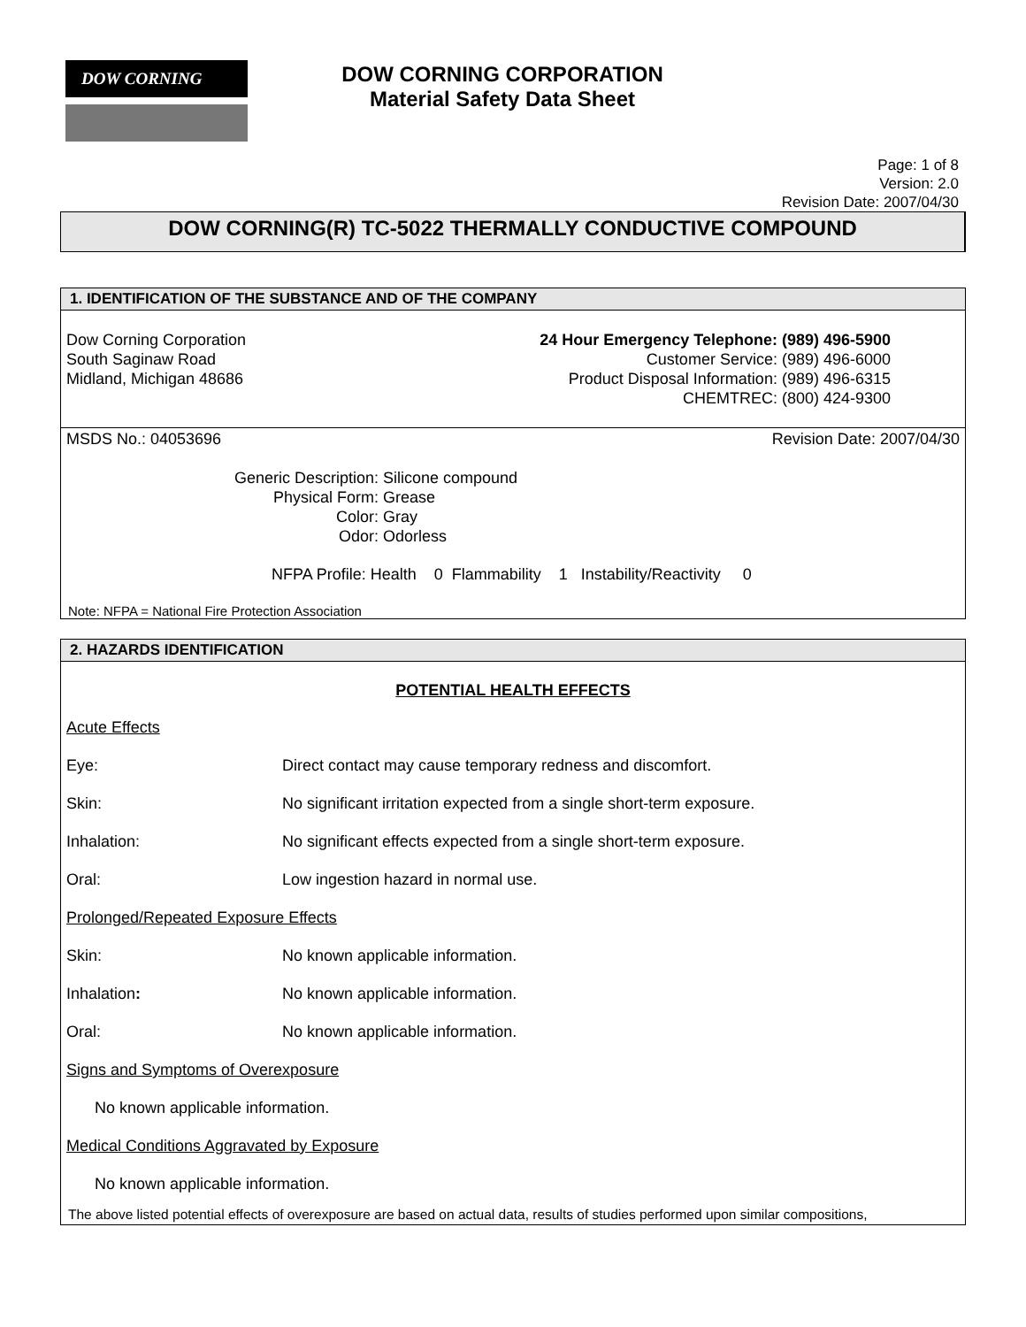DOW CORNING
DOW CORNING CORPORATION
Material Safety Data Sheet
Page: 1 of 8
Version: 2.0
Revision Date: 2007/04/30
DOW CORNING(R) TC-5022 THERMALLY CONDUCTIVE COMPOUND
1. IDENTIFICATION OF THE SUBSTANCE AND OF THE COMPANY
Dow Corning Corporation
South Saginaw Road
Midland, Michigan 48686
| 24 Hour Emergency Telephone: | (989) 496-5900 |
| Customer Service: | (989) 496-6000 |
| Product Disposal Information: | (989) 496-6315 |
| CHEMTREC: | (800) 424-9300 |
MSDS No.: 04053696 Revision Date: 2007/04/30
| Generic Description: | Silicone compound |
| Physical Form: | Grease |
| Color: | Gray |
| Odor: | Odorless |
NFPA Profile: Health 0 Flammability 1 Instability/Reactivity 0
Note: NFPA = National Fire Protection Association
2. HAZARDS IDENTIFICATION
POTENTIAL HEALTH EFFECTS
| Acute Effects | |
| Eye: | Direct contact may cause temporary redness and discomfort. |
| Skin: | No significant irritation expected from a single short-term exposure. |
| Inhalation: | No significant effects expected from a single short-term exposure. |
| Oral: | Low ingestion hazard in normal use. |
| Prolonged/Repeated Exposure Effects | |
| Skin: | No known applicable information. |
| Inhalation : | No known applicable information. |
| Oral: | No known applicable information. |
| Signs and Symptoms of Overexposure | |
| No known applicable information. | |
| Medical Conditions Aggravated by Exposure | |
| No known applicable information. | |
The above listed potential effects of overexposure are based on actual data, results of studies performed upon similar compositions,